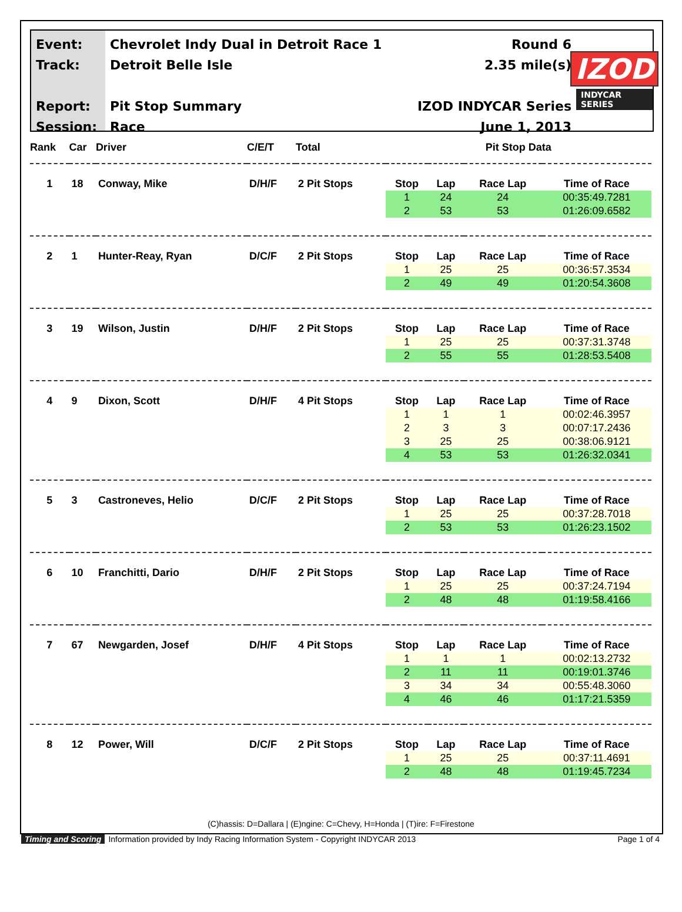Event:
Track:
Report:
Session:
Chevrolet Indy Dual in Detroit Race 1
Detroit Belle Isle
Pit Stop Summary
Race
Round 6
2.35 mile(s)
IZOD INDYCAR Series
June 1, 2013
IZOD
INDYCAR SERIES
| Rank | Car | Driver | C/E/T | Total | Pit Stop Data | | | |
| --- | --- | --- | --- | --- | --- | --- | --- | --- |
| 1 | 18 | Conway, Mike | D/H/F | 2 Pit Stops | Stop | Lap | Race Lap | Time of Race |
| | | | | | 1 | 24 | 24 | 00:35:49.7281 |
| | | | | | 2 | 53 | 53 | 01:26:09.6582 |
| 2 | 1 | Hunter-Reay, Ryan | D/C/F | 2 Pit Stops | Stop | Lap | Race Lap | Time of Race |
| | | | | | 1 | 25 | 25 | 00:36:57.3534 |
| | | | | | 2 | 49 | 49 | 01:20:54.3608 |
| 3 | 19 | Wilson, Justin | D/H/F | 2 Pit Stops | Stop | Lap | Race Lap | Time of Race |
| | | | | | 1 | 25 | 25 | 00:37:31.3748 |
| | | | | | 2 | 55 | 55 | 01:28:53.5408 |
| 4 | 9 | Dixon, Scott | D/H/F | 4 Pit Stops | Stop | Lap | Race Lap | Time of Race |
| | | | | | 1 | 1 | 1 | 00:02:46.3957 |
| | | | | | 2 | 3 | 3 | 00:07:17.2436 |
| | | | | | 3 | 25 | 25 | 00:38:06.9121 |
| | | | | | 4 | 53 | 53 | 01:26:32.0341 |
| 5 | 3 | Castroneves, Helio | D/C/F | 2 Pit Stops | Stop | Lap | Race Lap | Time of Race |
| | | | | | 1 | 25 | 25 | 00:37:28.7018 |
| | | | | | 2 | 53 | 53 | 01:26:23.1502 |
| 6 | 10 | Franchitti, Dario | D/H/F | 2 Pit Stops | Stop | Lap | Race Lap | Time of Race |
| | | | | | 1 | 25 | 25 | 00:37:24.7194 |
| | | | | | 2 | 48 | 48 | 01:19:58.4166 |
| 7 | 67 | Newgarden, Josef | D/H/F | 4 Pit Stops | Stop | Lap | Race Lap | Time of Race |
| | | | | | 1 | 1 | 1 | 00:02:13.2732 |
| | | | | | 2 | 11 | 11 | 00:19:01.3746 |
| | | | | | 3 | 34 | 34 | 00:55:48.3060 |
| | | | | | 4 | 46 | 46 | 01:17:21.5359 |
| 8 | 12 | Power, Will | D/C/F | 2 Pit Stops | Stop | Lap | Race Lap | Time of Race |
| | | | | | 1 | 25 | 25 | 00:37:11.4691 |
| | | | | | 2 | 48 | 48 | 01:19:45.7234 |
(C)hassis: D=Dallara | (E)ngine: C=Chevy, H=Honda | (T)ire: F=Firestone
Timing and Scoring Information provided by Indy Racing Information System - Copyright INDYCAR 2013 Page 1 of 4